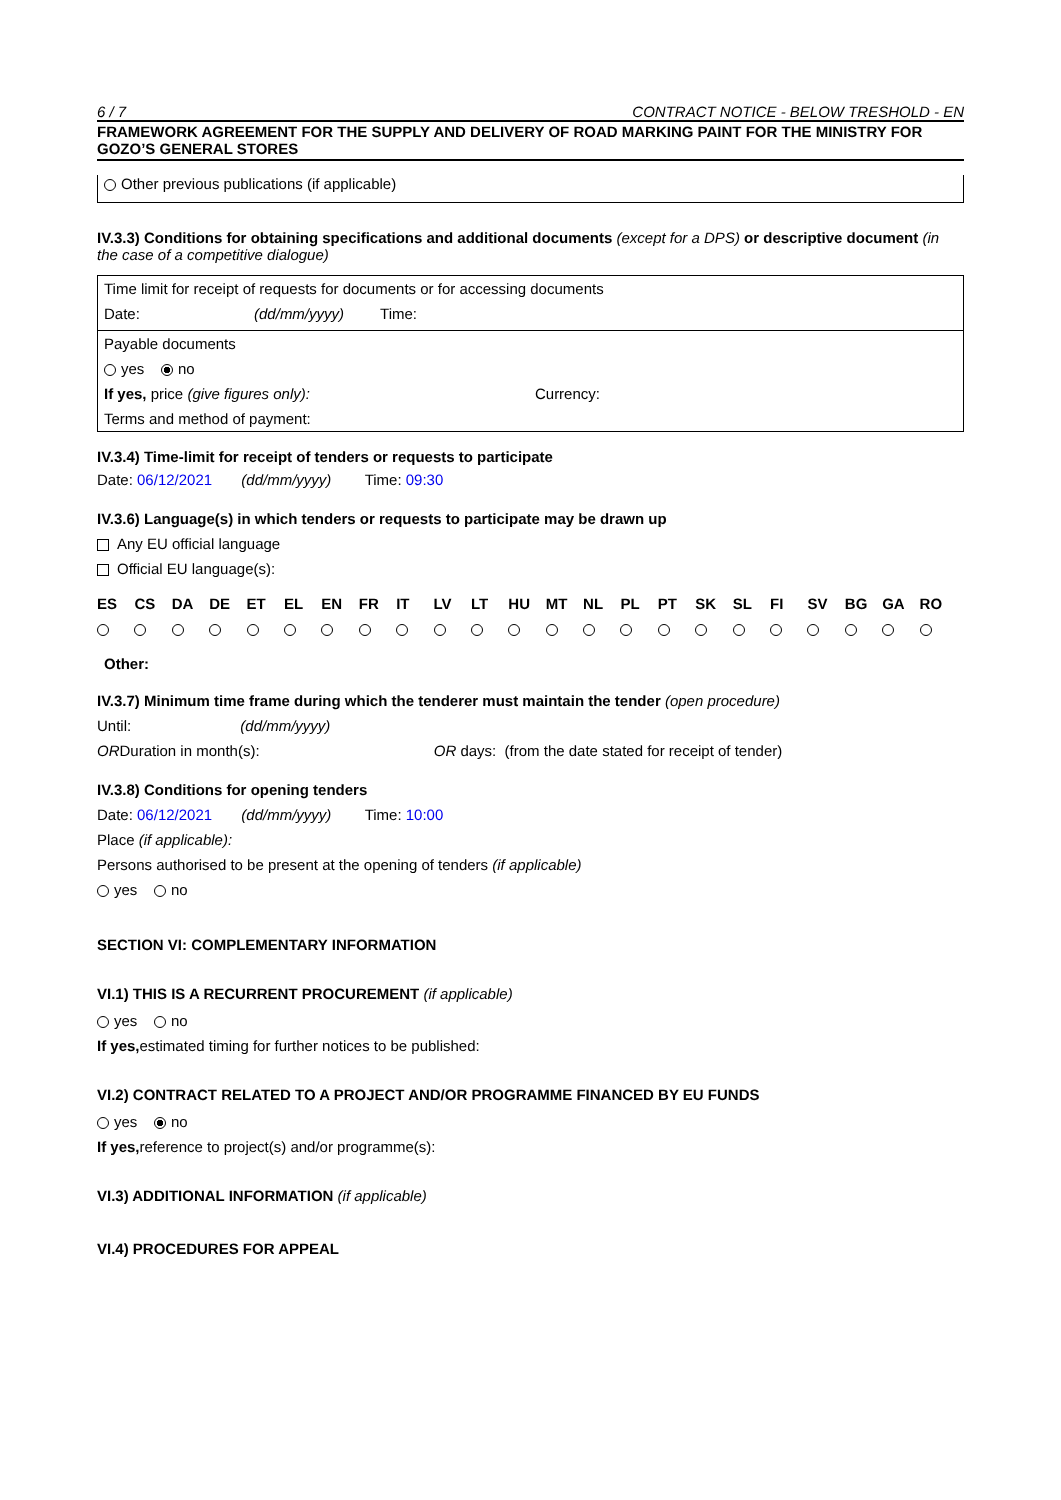6 / 7 CONTRACT NOTICE - BELOW TRESHOLD - EN
FRAMEWORK AGREEMENT FOR THE SUPPLY AND DELIVERY OF ROAD MARKING PAINT FOR THE MINISTRY FOR GOZO’S GENERAL STORES
Other previous publications (if applicable)
IV.3.3) Conditions for obtaining specifications and additional documents (except for a DPS) or descriptive document (in the case of a competitive dialogue)
Time limit for receipt of requests for documents or for accessing documents
Date: (dd/mm/yyyy) Time:
Payable documents
yes no
If yes, price (give figures only): Currency:
Terms and method of payment:
IV.3.4) Time-limit for receipt of tenders or requests to participate
Date: 06/12/2021 (dd/mm/yyyy) Time: 09:30
IV.3.6) Language(s) in which tenders or requests to participate may be drawn up
Any EU official language
Official EU language(s):
| ES | CS | DA | DE | ET | EL | EN | FR | IT | LV | LT | HU | MT | NL | PL | PT | SK | SL | FI | SV | BG | GA | RO |
Other:
IV.3.7) Minimum time frame during which the tenderer must maintain the tender (open procedure)
Until: (dd/mm/yyyy)
ORDuration in month(s): OR days: (from the date stated for receipt of tender)
IV.3.8) Conditions for opening tenders
Date: 06/12/2021 (dd/mm/yyyy) Time: 10:00
Place (if applicable):
Persons authorised to be present at the opening of tenders (if applicable)
yes no
SECTION VI: COMPLEMENTARY INFORMATION
VI.1) THIS IS A RECURRENT PROCUREMENT (if applicable)
yes no
If yes, estimated timing for further notices to be published:
VI.2) CONTRACT RELATED TO A PROJECT AND/OR PROGRAMME FINANCED BY EU FUNDS
yes no
If yes, reference to project(s) and/or programme(s):
VI.3) ADDITIONAL INFORMATION (if applicable)
VI.4) PROCEDURES FOR APPEAL